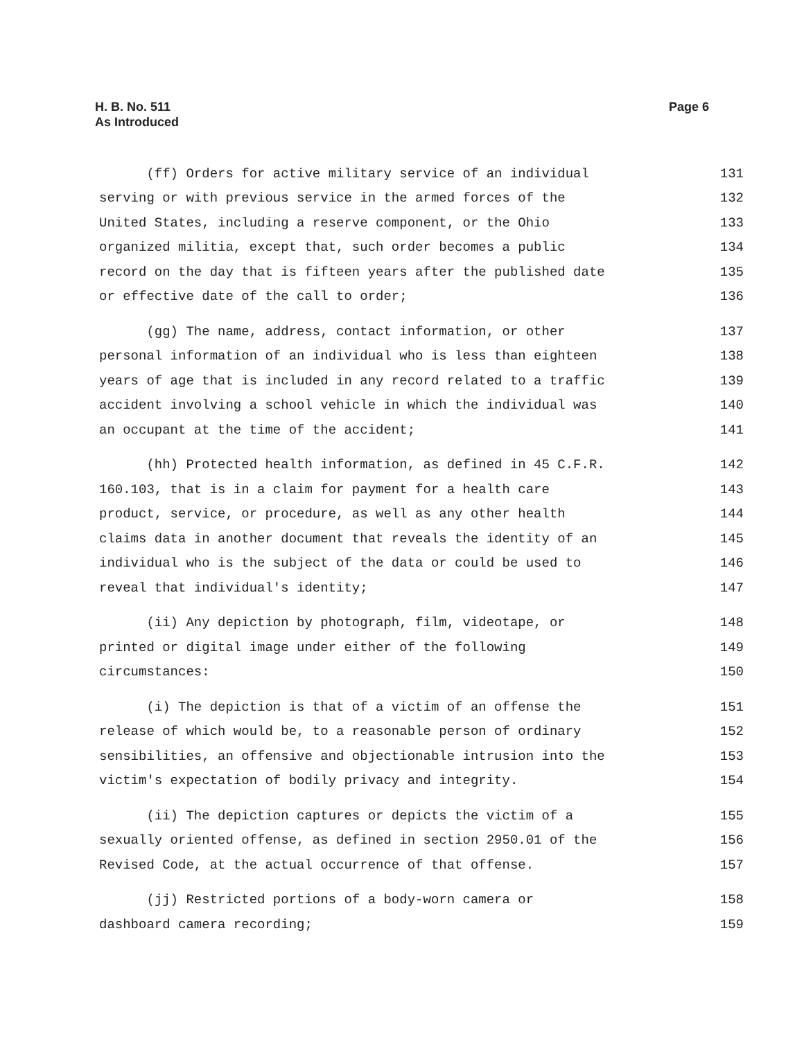H. B. No. 511
As Introduced
Page 6
(ff) Orders for active military service of an individual 131
serving or with previous service in the armed forces of the 132
United States, including a reserve component, or the Ohio 133
organized militia, except that, such order becomes a public 134
record on the day that is fifteen years after the published date 135
or effective date of the call to order; 136
(gg) The name, address, contact information, or other 137
personal information of an individual who is less than eighteen 138
years of age that is included in any record related to a traffic 139
accident involving a school vehicle in which the individual was 140
an occupant at the time of the accident; 141
(hh) Protected health information, as defined in 45 C.F.R. 142
160.103, that is in a claim for payment for a health care 143
product, service, or procedure, as well as any other health 144
claims data in another document that reveals the identity of an 145
individual who is the subject of the data or could be used to 146
reveal that individual's identity; 147
(ii) Any depiction by photograph, film, videotape, or 148
printed or digital image under either of the following 149
circumstances: 150
(i) The depiction is that of a victim of an offense the 151
release of which would be, to a reasonable person of ordinary 152
sensibilities, an offensive and objectionable intrusion into the 153
victim's expectation of bodily privacy and integrity. 154
(ii) The depiction captures or depicts the victim of a 155
sexually oriented offense, as defined in section 2950.01 of the 156
Revised Code, at the actual occurrence of that offense. 157
(jj) Restricted portions of a body-worn camera or 158
dashboard camera recording; 159